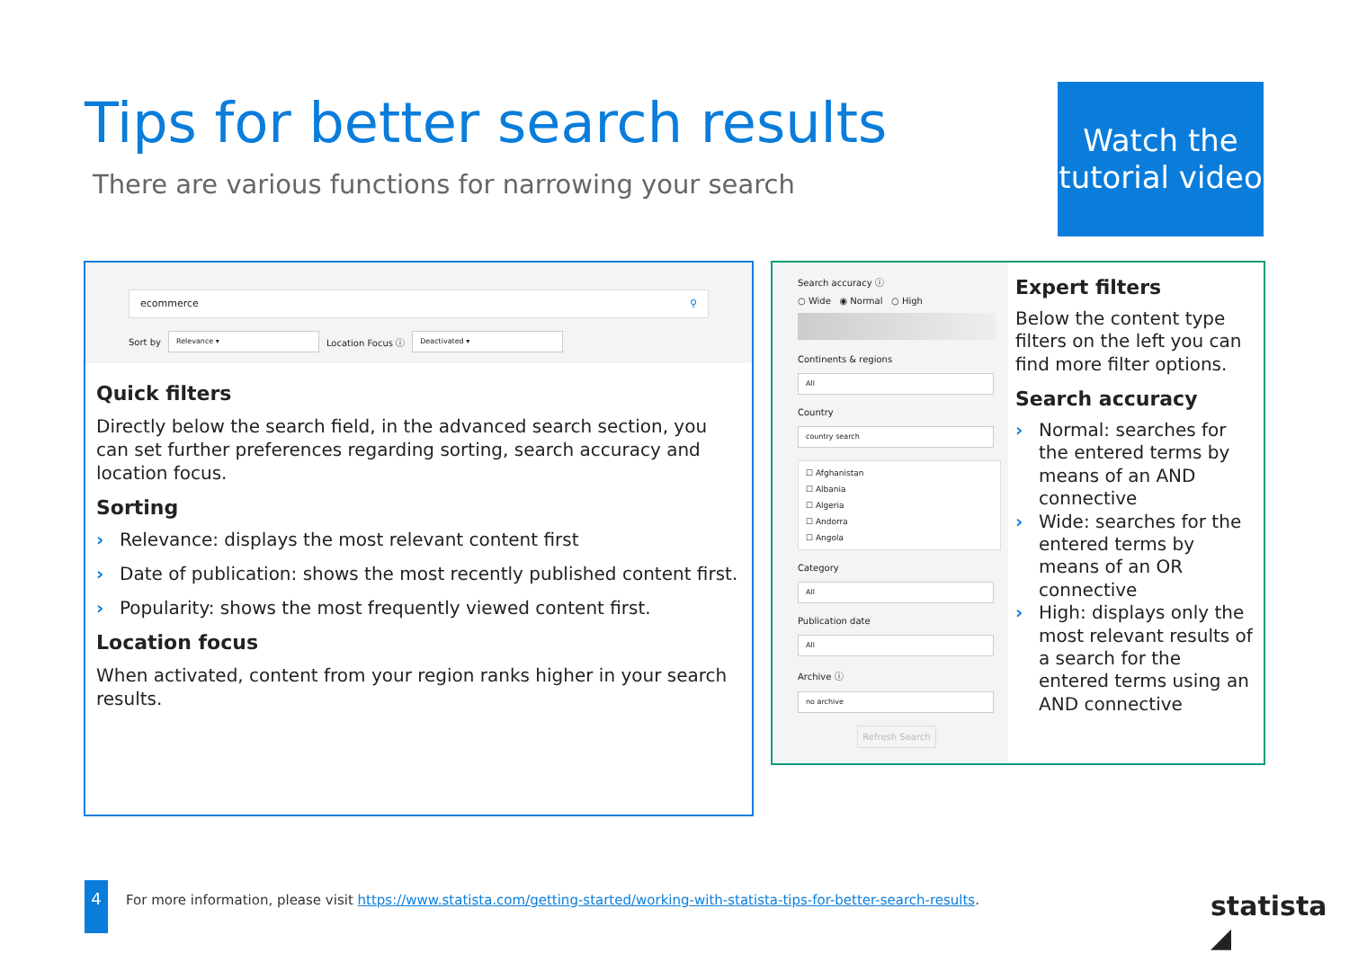Tips for better search results
There are various functions for narrowing your search
Watch the tutorial video
ecommerce ⚲
Sort by
Relevance ▾
Location Focus ⓘ
Deactivated ▾
Quick filters
Directly below the search field, in the advanced search section, you can set further preferences regarding sorting, search accuracy and location focus.
Sorting
› Relevance: displays the most relevant content first
› Date of publication: shows the most recently published content first.
› Popularity: shows the most frequently viewed content first.
Location focus
When activated, content from your region ranks higher in your search results.
Search accuracy ⓘ
○ Wide ◉ Normal ○ High
Continents & regions
All
Country
country search
☐ Afghanistan
☐ Albania
☐ Algeria
☐ Andorra
☐ Angola
Category
All
Publication date
All
Archive ⓘ
no archive
Refresh Search
Expert filters
Below the content type filters on the left you can find more filter options.
Search accuracy
› Normal: searches for the entered terms by means of an AND connective
› Wide: searches for the entered terms by means of an OR connective
› High: displays only the most relevant results of a search for the entered terms using an AND connective
4
For more information, please visit https://www.statista.com/getting-started/working-with-statista-tips-for-better-search-results.
statista ◢